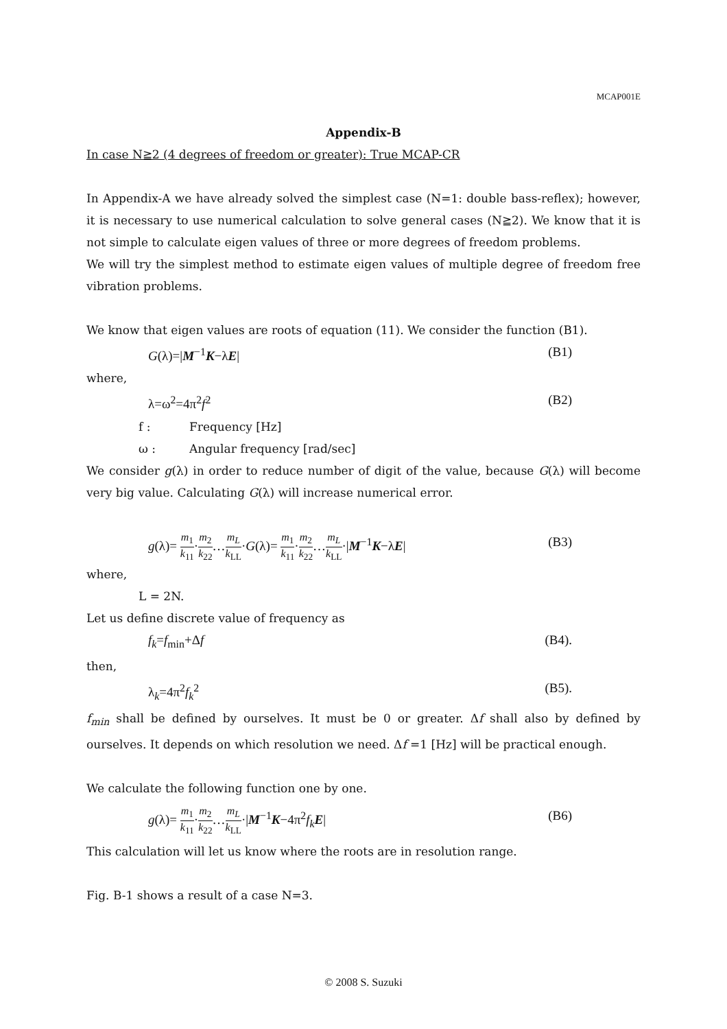MCAP001E
Appendix-B
In case N≧2 (4 degrees of freedom or greater): True MCAP-CR
In Appendix-A we have already solved the simplest case (N=1: double bass-reflex); however, it is necessary to use numerical calculation to solve general cases (N≧2). We know that it is not simple to calculate eigen values of three or more degrees of freedom problems.
We will try the simplest method to estimate eigen values of multiple degree of freedom free vibration problems.
We know that eigen values are roots of equation (11). We consider the function (B1).
G(λ)=|M<sup>−1</sup>K−λE| (B1)
where,
λ=ω<sup>2</sup>=4π<sup>2</sup>f<sup>2</sup> (B2)
f : Frequency [Hz]
ω : Angular frequency [rad/sec]
We consider g(λ) in order to reduce number of digit of the value, because G(λ) will become very big value. Calculating G(λ) will increase numerical error.
g(λ)= m<sub>1</sub> k<sub>11</sub>·m<sub>2</sub> k<sub>22</sub>…m<sub>L</sub> k<sub>LL</sub>·G(λ)= m<sub>1</sub> k<sub>11</sub>·m<sub>2</sub> k<sub>22</sub>…m<sub>L</sub> k<sub>LL</sub>·|M<sup>−1</sup>K−λE| (B3)
where,
L = 2N.
Let us define discrete value of frequency as
f<sub>k</sub>=f<sub>min</sub>+Δf (B4).
then,
λ<sub>k</sub>=4π<sup>2</sup>f<sub>k</sub><sup>2</sup> (B5).
f<sub>min</sub> shall be defined by ourselves. It must be 0 or greater. Δf shall also by defined by ourselves. It depends on which resolution we need. Δf =1 [Hz] will be practical enough.
We calculate the following function one by one.
g(λ)= m<sub>1</sub> k<sub>11</sub>·m<sub>2</sub> k<sub>22</sub>…m<sub>L</sub> k<sub>LL</sub>·|M<sup>−1</sup>K−4π<sup>2</sup>f<sub>k</sub> E| (B6)
This calculation will let us know where the roots are in resolution range.
Fig. B-1 shows a result of a case N=3.
© 2008 S. Suzuki